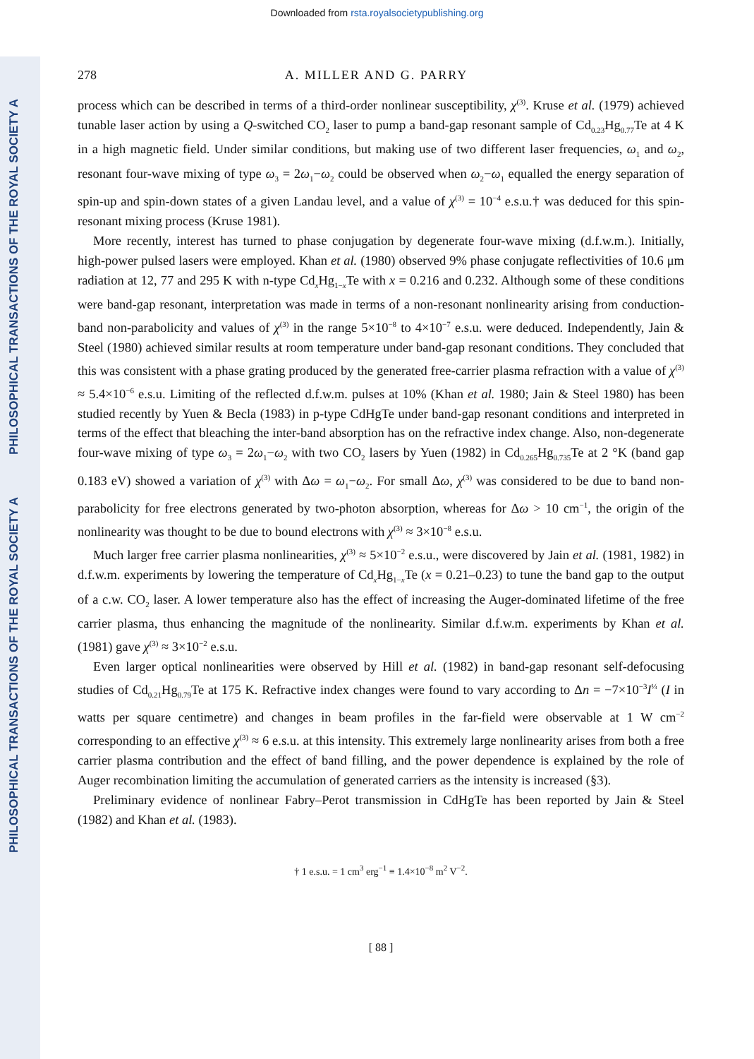PHILOSOPHICAL TRANSACTIONS OF THE ROYAL SOCIETY A
PHILOSOPHICAL TRANSACTIONS OF THE ROYAL SOCIETY A
Downloaded from rsta.royalsocietypublishing.org
278 A. MILLER AND G. PARRY
process which can be described in terms of a third-order nonlinear susceptibility, χ<sup>(3)</sup>. Kruse et al. (1979) achieved tunable laser action by using a Q-switched CO<sub>2</sub> laser to pump a band-gap resonant sample of Cd<sub>0.23</sub>Hg<sub>0.77</sub>Te at 4 K in a high magnetic field. Under similar conditions, but making use of two different laser frequencies, ω<sub>1</sub> and ω<sub>2</sub>, resonant four-wave mixing of type ω<sub>3</sub> = 2ω<sub>1</sub>−ω<sub>2</sub> could be observed when ω<sub>2</sub>−ω<sub>1</sub> equalled the energy separation of spin-up and spin-down states of a given Landau level, and a value of χ<sup>(3)</sup> = 10<sup>−4</sup> e.s.u.† was deduced for this spin-resonant mixing process (Kruse 1981).
More recently, interest has turned to phase conjugation by degenerate four-wave mixing (d.f.w.m.). Initially, high-power pulsed lasers were employed. Khan et al. (1980) observed 9% phase conjugate reflectivities of 10.6 μm radiation at 12, 77 and 295 K with n-type Cd<sub>x</sub>Hg<sub>1−x</sub>Te with x = 0.216 and 0.232. Although some of these conditions were band-gap resonant, interpretation was made in terms of a non-resonant nonlinearity arising from conduction-band non-parabolicity and values of χ<sup>(3)</sup> in the range 5×10<sup>−8</sup> to 4×10<sup>−7</sup> e.s.u. were deduced. Independently, Jain & Steel (1980) achieved similar results at room temperature under band-gap resonant conditions. They concluded that this was consistent with a phase grating produced by the generated free-carrier plasma refraction with a value of χ<sup>(3)</sup> ≈ 5.4×10<sup>−6</sup> e.s.u. Limiting of the reflected d.f.w.m. pulses at 10% (Khan et al. 1980; Jain & Steel 1980) has been studied recently by Yuen & Becla (1983) in p-type CdHgTe under band-gap resonant conditions and interpreted in terms of the effect that bleaching the inter-band absorption has on the refractive index change. Also, non-degenerate four-wave mixing of type ω<sub>3</sub> = 2ω<sub>1</sub>−ω<sub>2</sub> with two CO<sub>2</sub> lasers by Yuen (1982) in Cd<sub>0.265</sub>Hg<sub>0.735</sub>Te at 2 °K (band gap 0.183 eV) showed a variation of χ<sup>(3)</sup> with Δω = ω<sub>1</sub>−ω<sub>2</sub>. For small Δω, χ<sup>(3)</sup> was considered to be due to band non-parabolicity for free electrons generated by two-photon absorption, whereas for Δω > 10 cm<sup>−1</sup>, the origin of the nonlinearity was thought to be due to bound electrons with χ<sup>(3)</sup> ≈ 3×10<sup>−8</sup> e.s.u.
Much larger free carrier plasma nonlinearities, χ<sup>(3)</sup> ≈ 5×10<sup>−2</sup> e.s.u., were discovered by Jain et al. (1981, 1982) in d.f.w.m. experiments by lowering the temperature of Cd<sub>x</sub>Hg<sub>1−x</sub>Te (x = 0.21–0.23) to tune the band gap to the output of a c.w. CO<sub>2</sub> laser. A lower temperature also has the effect of increasing the Auger-dominated lifetime of the free carrier plasma, thus enhancing the magnitude of the nonlinearity. Similar d.f.w.m. experiments by Khan et al. (1981) gave χ<sup>(3)</sup> ≈ 3×10<sup>−2</sup> e.s.u.
Even larger optical nonlinearities were observed by Hill et al. (1982) in band-gap resonant self-defocusing studies of Cd<sub>0.21</sub>Hg<sub>0.79</sub>Te at 175 K. Refractive index changes were found to vary according to Δn = −7×10<sup>−3</sup>I<sup>⅓</sup> (I in watts per square centimetre) and changes in beam profiles in the far-field were observable at 1 W cm<sup>−2</sup> corresponding to an effective χ<sup>(3)</sup> ≈ 6 e.s.u. at this intensity. This extremely large nonlinearity arises from both a free carrier plasma contribution and the effect of band filling, and the power dependence is explained by the role of Auger recombination limiting the accumulation of generated carriers as the intensity is increased (§3).
Preliminary evidence of nonlinear Fabry–Perot transmission in CdHgTe has been reported by Jain & Steel (1982) and Khan et al. (1983).
† 1 e.s.u. = 1 cm<sup>3</sup> erg<sup>−1</sup> ≡ 1.4×10<sup>−8</sup> m<sup>2</sup> V<sup>−2</sup>.
[ 88 ]